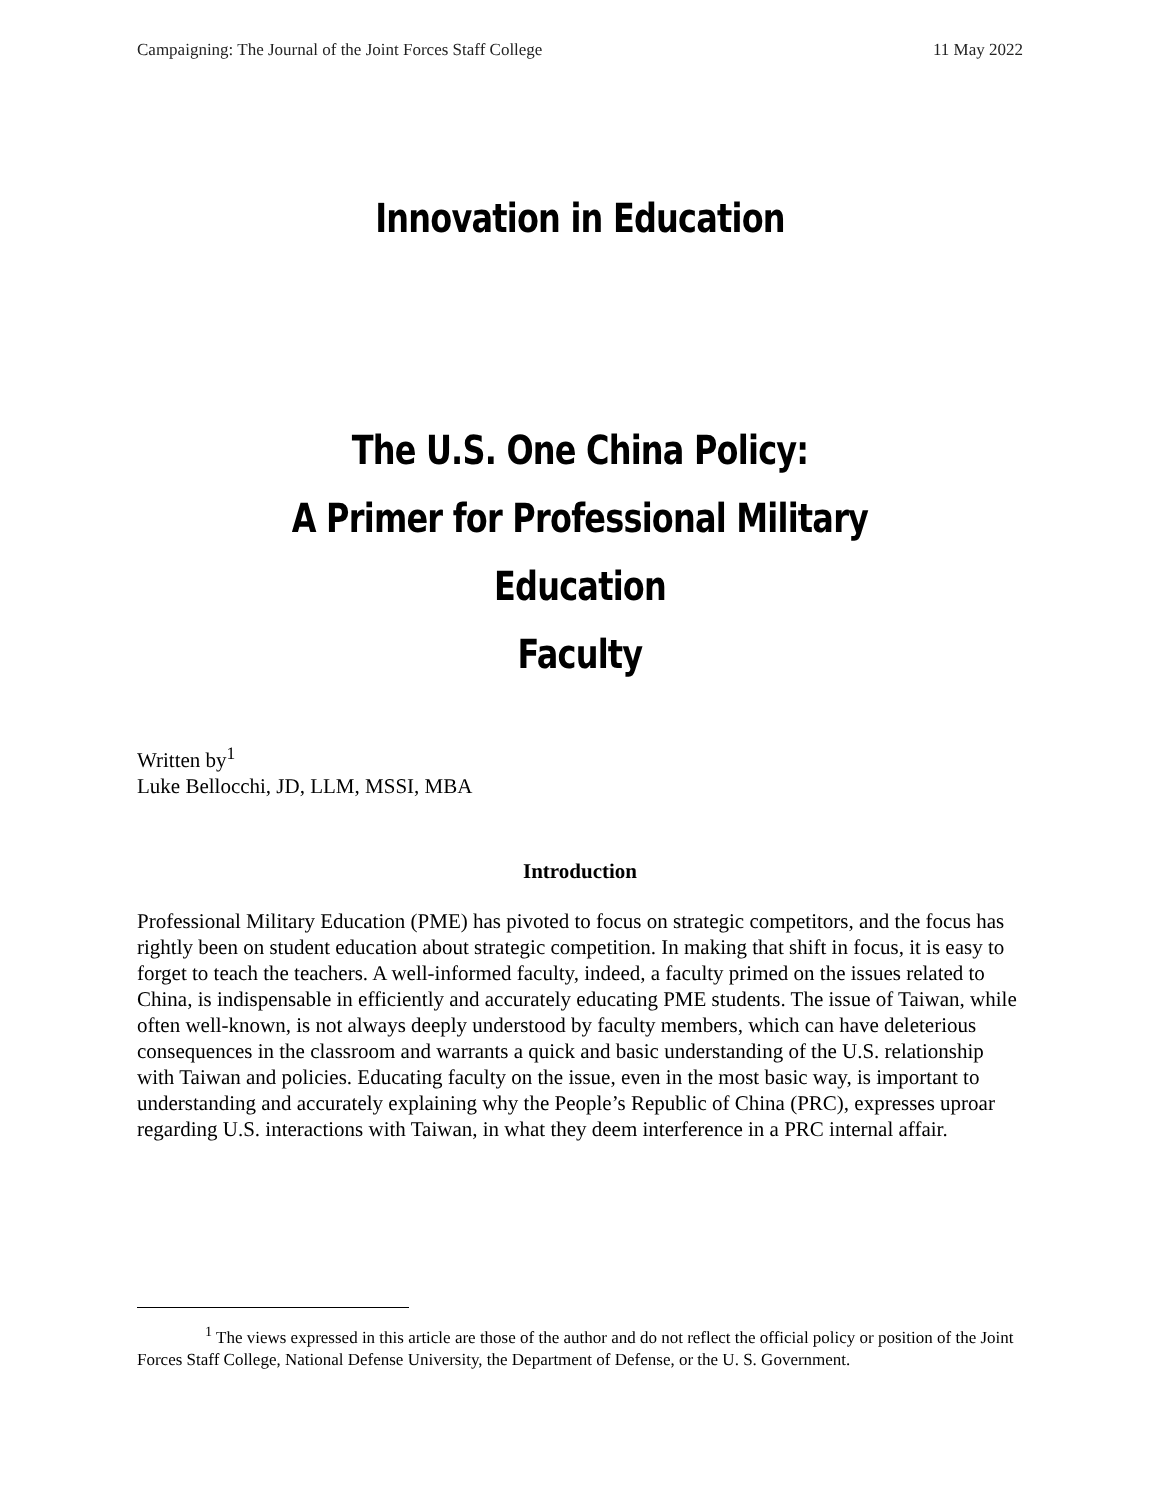Campaigning: The Journal of the Joint Forces Staff College 11 May 2022
Innovation in Education
The U.S. One China Policy:
A Primer for Professional Military Education
Faculty
Written by<sup>1</sup>
Luke Bellocchi, JD, LLM, MSSI, MBA
Introduction
Professional Military Education (PME) has pivoted to focus on strategic competitors, and the focus has rightly been on student education about strategic competition. In making that shift in focus, it is easy to forget to teach the teachers. A well-informed faculty, indeed, a faculty primed on the issues related to China, is indispensable in efficiently and accurately educating PME students. The issue of Taiwan, while often well-known, is not always deeply understood by faculty members, which can have deleterious consequences in the classroom and warrants a quick and basic understanding of the U.S. relationship with Taiwan and policies. Educating faculty on the issue, even in the most basic way, is important to understanding and accurately explaining why the People’s Republic of China (PRC), expresses uproar regarding U.S. interactions with Taiwan, in what they deem interference in a PRC internal affair.
<sup>1</sup> The views expressed in this article are those of the author and do not reflect the official policy or position of the Joint Forces Staff College, National Defense University, the Department of Defense, or the U. S. Government.